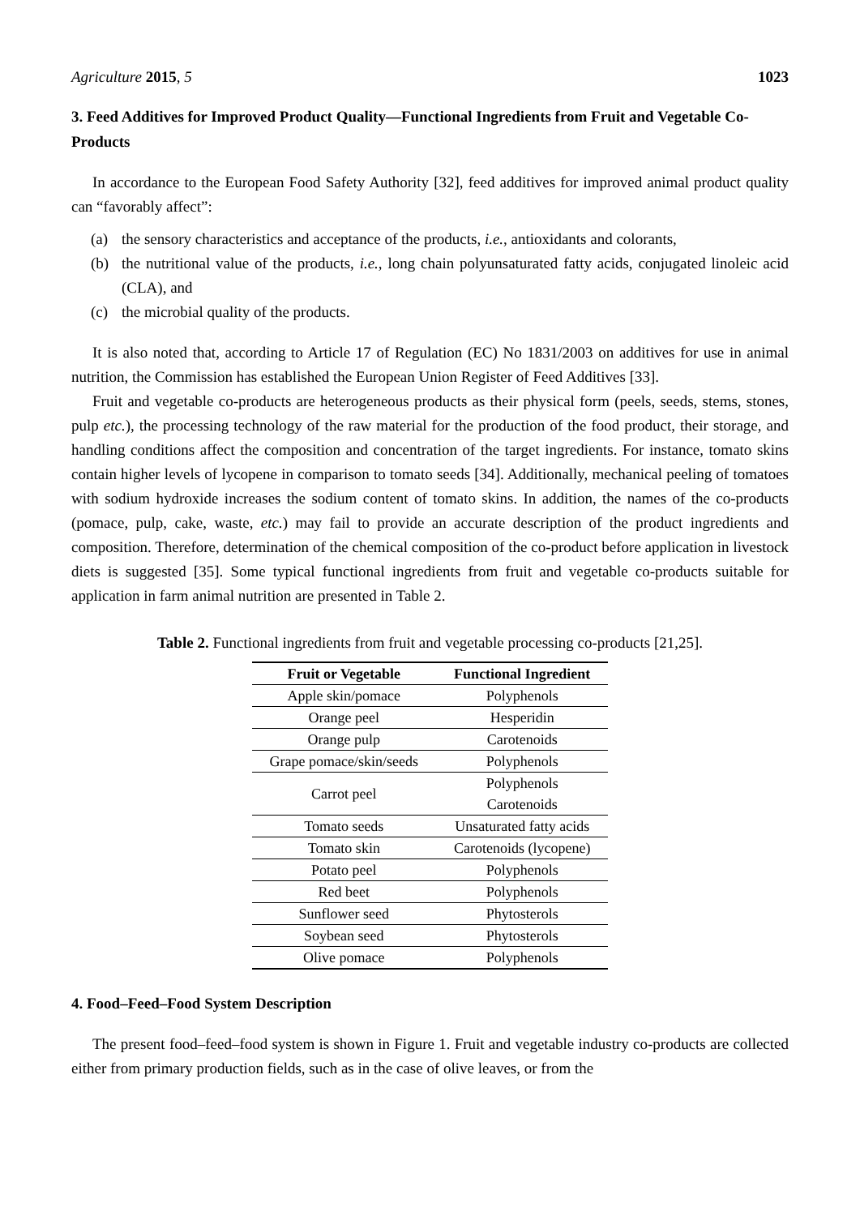Agriculture 2015, 5 1023
3. Feed Additives for Improved Product Quality—Functional Ingredients from Fruit and Vegetable Co-Products
In accordance to the European Food Safety Authority [32], feed additives for improved animal product quality can “favorably affect”:
(a) the sensory characteristics and acceptance of the products, i.e., antioxidants and colorants,
(b) the nutritional value of the products, i.e., long chain polyunsaturated fatty acids, conjugated linoleic acid (CLA), and
(c) the microbial quality of the products.
It is also noted that, according to Article 17 of Regulation (EC) No 1831/2003 on additives for use in animal nutrition, the Commission has established the European Union Register of Feed Additives [33].
Fruit and vegetable co-products are heterogeneous products as their physical form (peels, seeds, stems, stones, pulp etc.), the processing technology of the raw material for the production of the food product, their storage, and handling conditions affect the composition and concentration of the target ingredients. For instance, tomato skins contain higher levels of lycopene in comparison to tomato seeds [34]. Additionally, mechanical peeling of tomatoes with sodium hydroxide increases the sodium content of tomato skins. In addition, the names of the co-products (pomace, pulp, cake, waste, etc.) may fail to provide an accurate description of the product ingredients and composition. Therefore, determination of the chemical composition of the co-product before application in livestock diets is suggested [35]. Some typical functional ingredients from fruit and vegetable co-products suitable for application in farm animal nutrition are presented in Table 2.
Table 2. Functional ingredients from fruit and vegetable processing co-products [21,25].
| Fruit or Vegetable | Functional Ingredient |
| --- | --- |
| Apple skin/pomace | Polyphenols |
| Orange peel | Hesperidin |
| Orange pulp | Carotenoids |
| Grape pomace/skin/seeds | Polyphenols |
| Carrot peel | Polyphenols |
| | Carotenoids |
| Tomato seeds | Unsaturated fatty acids |
| Tomato skin | Carotenoids (lycopene) |
| Potato peel | Polyphenols |
| Red beet | Polyphenols |
| Sunflower seed | Phytosterols |
| Soybean seed | Phytosterols |
| Olive pomace | Polyphenols |
4. Food–Feed–Food System Description
The present food–feed–food system is shown in Figure 1. Fruit and vegetable industry co-products are collected either from primary production fields, such as in the case of olive leaves, or from the